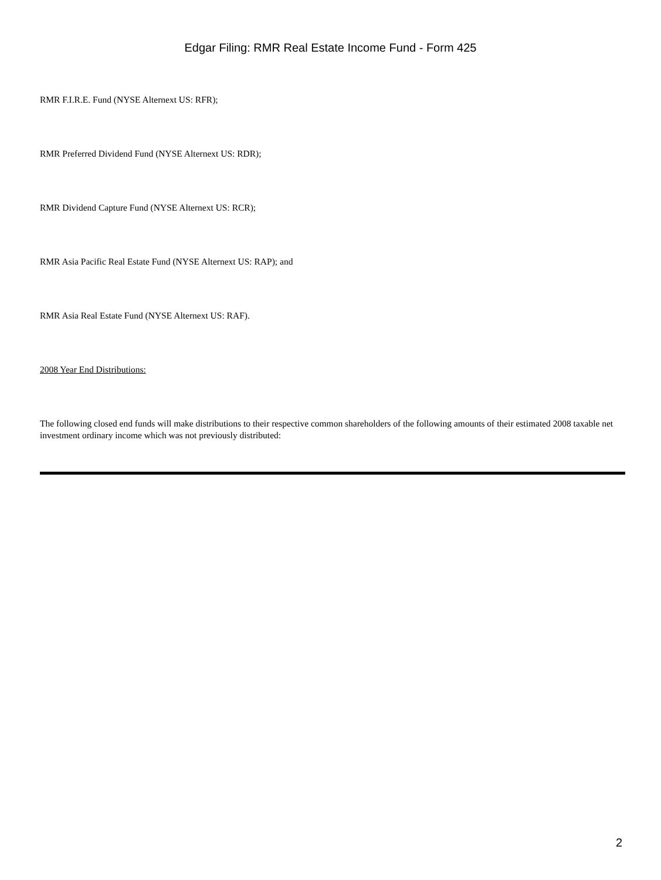Edgar Filing: RMR Real Estate Income Fund - Form 425
RMR F.I.R.E. Fund (NYSE Alternext US: RFR);
RMR Preferred Dividend Fund (NYSE Alternext US: RDR);
RMR Dividend Capture Fund (NYSE Alternext US: RCR);
RMR Asia Pacific Real Estate Fund (NYSE Alternext US: RAP); and
RMR Asia Real Estate Fund (NYSE Alternext US: RAF).
2008 Year End Distributions:
The following closed end funds will make distributions to their respective common shareholders of the following amounts of their estimated 2008 taxable net investment ordinary income which was not previously distributed:
2